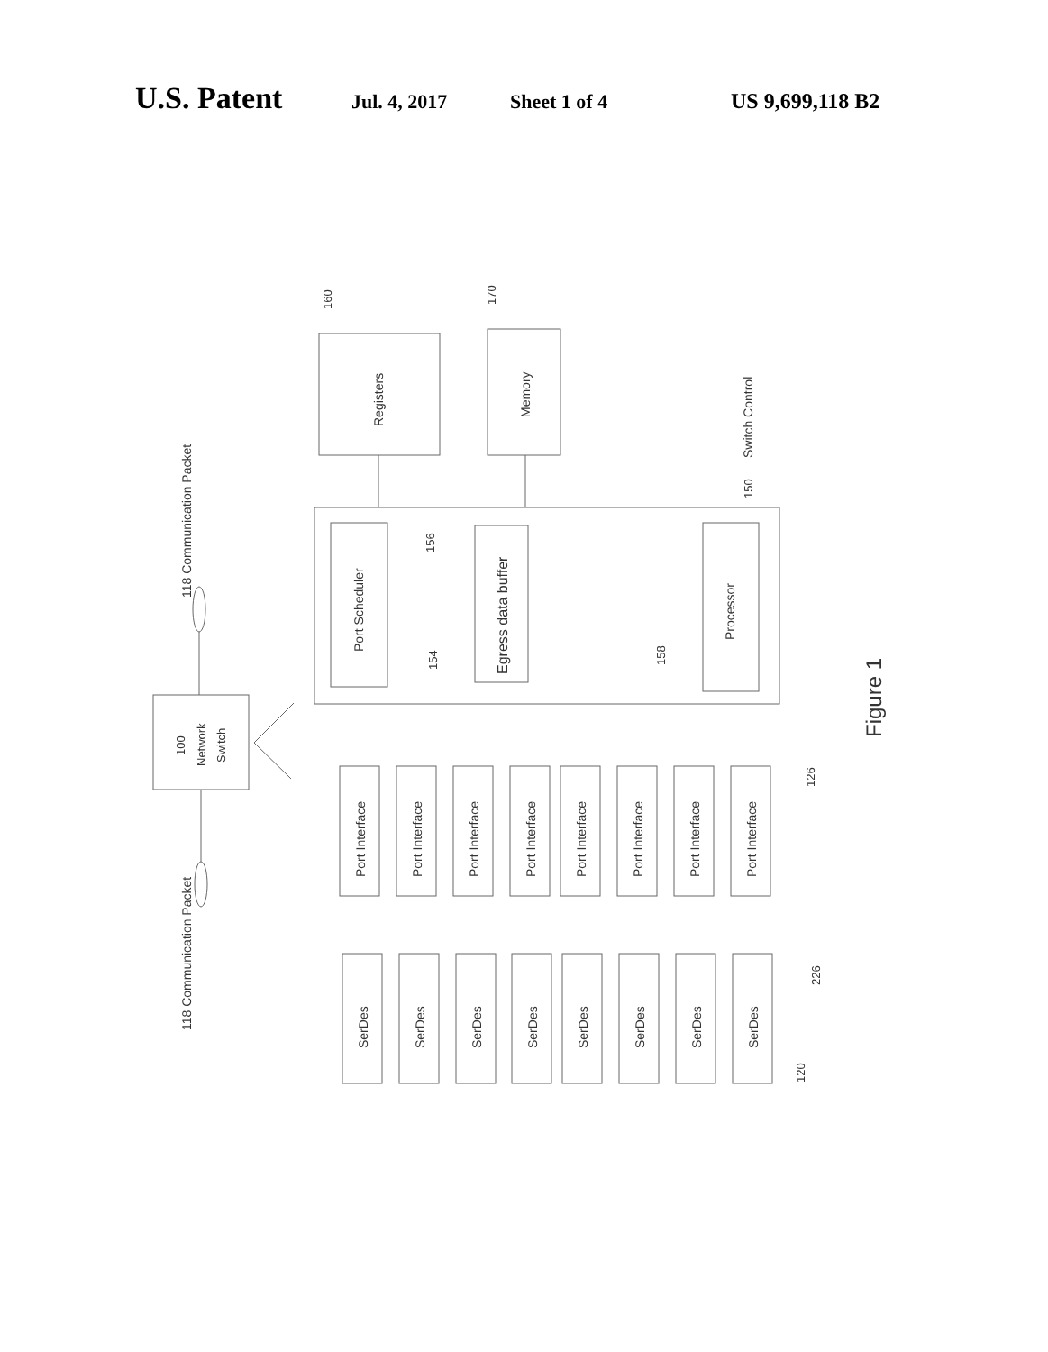U.S. Patent Jul. 4, 2017 Sheet 1 of 4 US 9,699,118 B2
118 Communication Packet
118 Communication Packet
100
Network
Switch
Registers
Memory
160
170
150
Switch Control
Port Scheduler
Egress data buffer
Processor
156
154
158
126
226
120
Port Interface
Port Interface
Port Interface
Port Interface
Port Interface
Port Interface
Port Interface
Port Interface
SerDes
SerDes
SerDes
SerDes
SerDes
SerDes
SerDes
SerDes
Figure 1